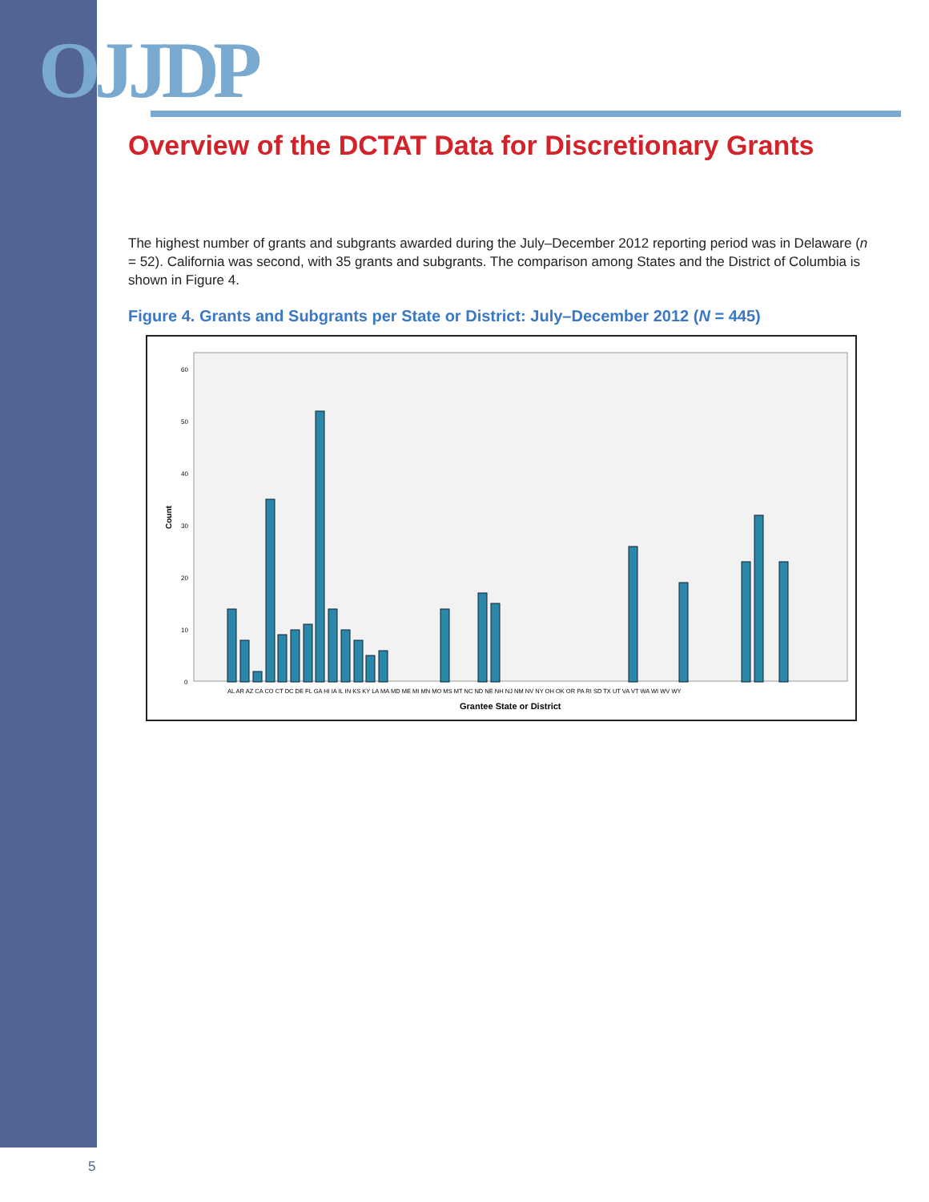OJJDP
Overview of the DCTAT Data for Discretionary Grants
The highest number of grants and subgrants awarded during the July–December 2012 reporting period was in Delaware (n = 52). California was second, with 35 grants and subgrants. The comparison among States and the District of Columbia is shown in Figure 4.
Figure 4. Grants and Subgrants per State or District: July–December 2012 (N = 445)
60
50
40
30
20
10
0
Count
AL AR AZ CA CO CT DC DE FL GA HI IA IL IN KS KY LA MA MD ME MI MN MO MS MT NC ND NE NH NJ NM NV NY OH OK OR PA RI SD TX UT VA VT WA WI WV WY
Grantee State or District
5